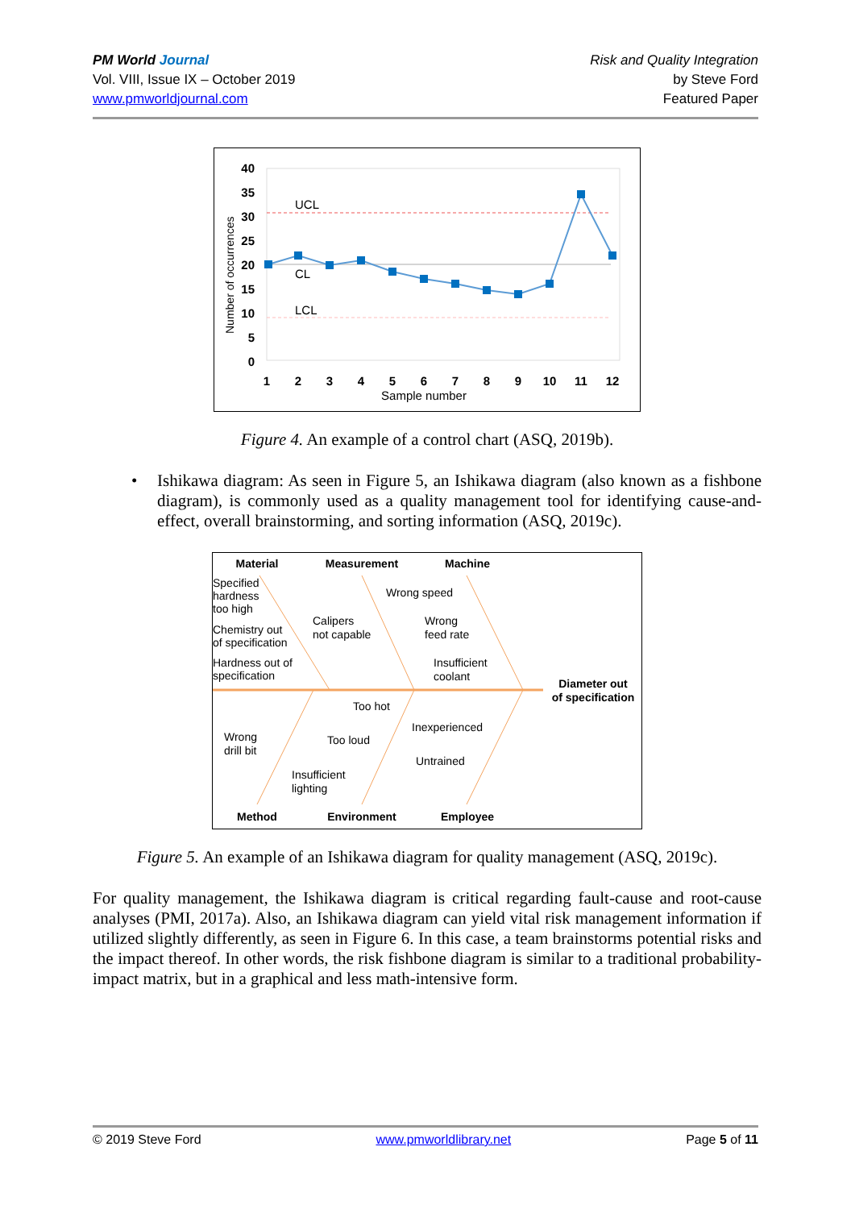PM World Journal
Vol. VIII, Issue IX – October 2019
www.pmworldjournal.com
Risk and Quality Integration
by Steve Ford
Featured Paper
40
35
30
25
20
15
10
5
0
Number of occurrences
UCL
CL
LCL
1
2
3
4
5
6
7
8
9
10
11
12
Sample number
Figure 4. An example of a control chart (ASQ, 2019b).
• Ishikawa diagram: As seen in Figure 5, an Ishikawa diagram (also known as a fishbone diagram), is commonly used as a quality management tool for identifying cause-and-effect, overall brainstorming, and sorting information (ASQ, 2019c).
Material
Measurement
Machine
Method
Environment
Employee
Diameter out
of specification
Specified
hardness
too high
Chemistry out
of specification
Hardness out of
specification
Calipers
not capable
Wrong speed
Wrong
feed rate
Insufficient
coolant
Too hot
Inexperienced
Wrong
drill bit
Too loud
Untrained
Insufficient
lighting
Figure 5. An example of an Ishikawa diagram for quality management (ASQ, 2019c).
For quality management, the Ishikawa diagram is critical regarding fault-cause and root-cause analyses (PMI, 2017a). Also, an Ishikawa diagram can yield vital risk management information if utilized slightly differently, as seen in Figure 6. In this case, a team brainstorms potential risks and the impact thereof. In other words, the risk fishbone diagram is similar to a traditional probability-impact matrix, but in a graphical and less math-intensive form.
© 2019 Steve Ford www.pmworldlibrary.net Page 5 of 11